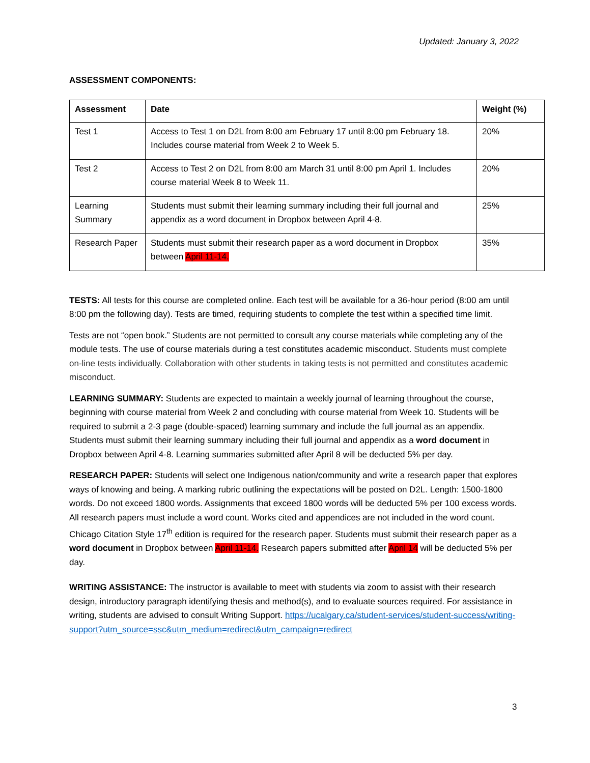Updated: January 3, 2022
ASSESSMENT COMPONENTS:
| Assessment | Date | Weight (%) |
| --- | --- | --- |
| Test 1 | Access to Test 1 on D2L from 8:00 am February 17 until 8:00 pm February 18. Includes course material from Week 2 to Week 5. | 20% |
| Test 2 | Access to Test 2 on D2L from 8:00 am March 31 until 8:00 pm April 1. Includes course material Week 8 to Week 11. | 20% |
| Learning Summary | Students must submit their learning summary including their full journal and appendix as a word document in Dropbox between April 4-8. | 25% |
| Research Paper | Students must submit their research paper as a word document in Dropbox between April 11-14. | 35% |
TESTS: All tests for this course are completed online. Each test will be available for a 36-hour period (8:00 am until 8:00 pm the following day). Tests are timed, requiring students to complete the test within a specified time limit.
Tests are not “open book.” Students are not permitted to consult any course materials while completing any of the module tests. The use of course materials during a test constitutes academic misconduct. Students must complete on-line tests individually. Collaboration with other students in taking tests is not permitted and constitutes academic misconduct.
LEARNING SUMMARY: Students are expected to maintain a weekly journal of learning throughout the course, beginning with course material from Week 2 and concluding with course material from Week 10. Students will be required to submit a 2-3 page (double-spaced) learning summary and include the full journal as an appendix. Students must submit their learning summary including their full journal and appendix as a word document in Dropbox between April 4-8. Learning summaries submitted after April 8 will be deducted 5% per day.
RESEARCH PAPER: Students will select one Indigenous nation/community and write a research paper that explores ways of knowing and being. A marking rubric outlining the expectations will be posted on D2L. Length: 1500-1800 words. Do not exceed 1800 words. Assignments that exceed 1800 words will be deducted 5% per 100 excess words. All research papers must include a word count. Works cited and appendices are not included in the word count. Chicago Citation Style 17<sup>th</sup> edition is required for the research paper. Students must submit their research paper as a word document in Dropbox between April 11-14. Research papers submitted after April 14 will be deducted 5% per day.
WRITING ASSISTANCE: The instructor is available to meet with students via zoom to assist with their research design, introductory paragraph identifying thesis and method(s), and to evaluate sources required. For assistance in writing, students are advised to consult Writing Support. https://ucalgary.ca/student-services/student-success/writing-support?utm_source=ssc&utm_medium=redirect&utm_campaign=redirect
3